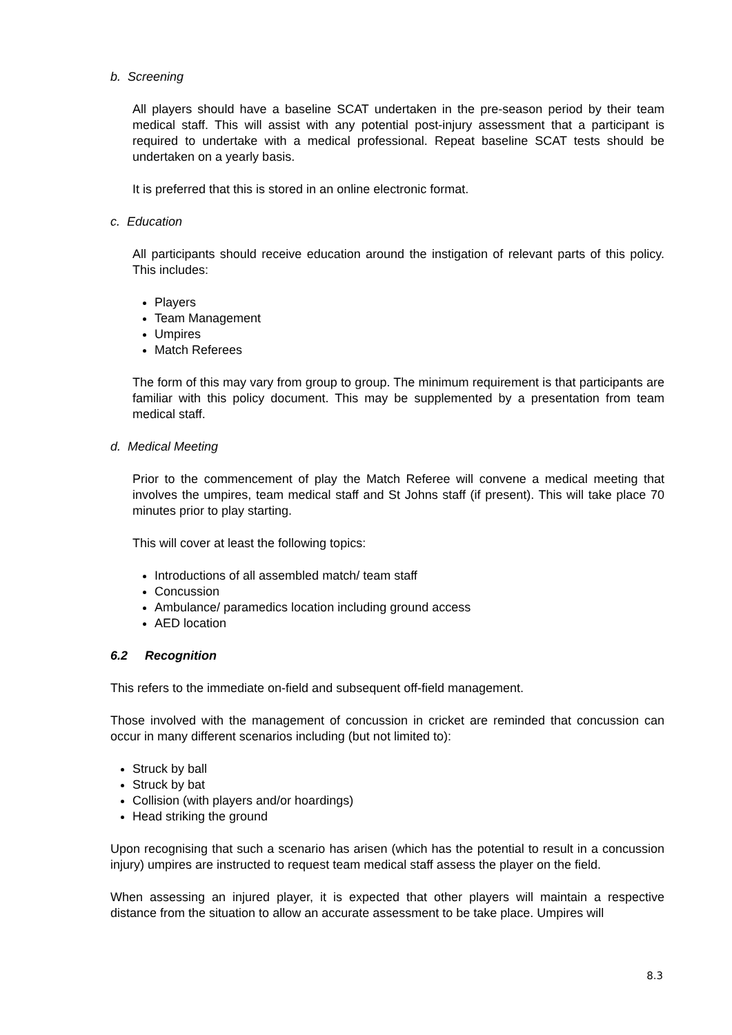b. Screening
All players should have a baseline SCAT undertaken in the pre-season period by their team medical staff. This will assist with any potential post-injury assessment that a participant is required to undertake with a medical professional. Repeat baseline SCAT tests should be undertaken on a yearly basis.
It is preferred that this is stored in an online electronic format.
c. Education
All participants should receive education around the instigation of relevant parts of this policy. This includes:
Players
Team Management
Umpires
Match Referees
The form of this may vary from group to group. The minimum requirement is that participants are familiar with this policy document. This may be supplemented by a presentation from team medical staff.
d. Medical Meeting
Prior to the commencement of play the Match Referee will convene a medical meeting that involves the umpires, team medical staff and St Johns staff (if present). This will take place 70 minutes prior to play starting.
This will cover at least the following topics:
Introductions of all assembled match/ team staff
Concussion
Ambulance/ paramedics location including ground access
AED location
6.2 Recognition
This refers to the immediate on-field and subsequent off-field management.
Those involved with the management of concussion in cricket are reminded that concussion can occur in many different scenarios including (but not limited to):
Struck by ball
Struck by bat
Collision (with players and/or hoardings)
Head striking the ground
Upon recognising that such a scenario has arisen (which has the potential to result in a concussion injury) umpires are instructed to request team medical staff assess the player on the field.
When assessing an injured player, it is expected that other players will maintain a respective distance from the situation to allow an accurate assessment to be take place. Umpires will
8.3